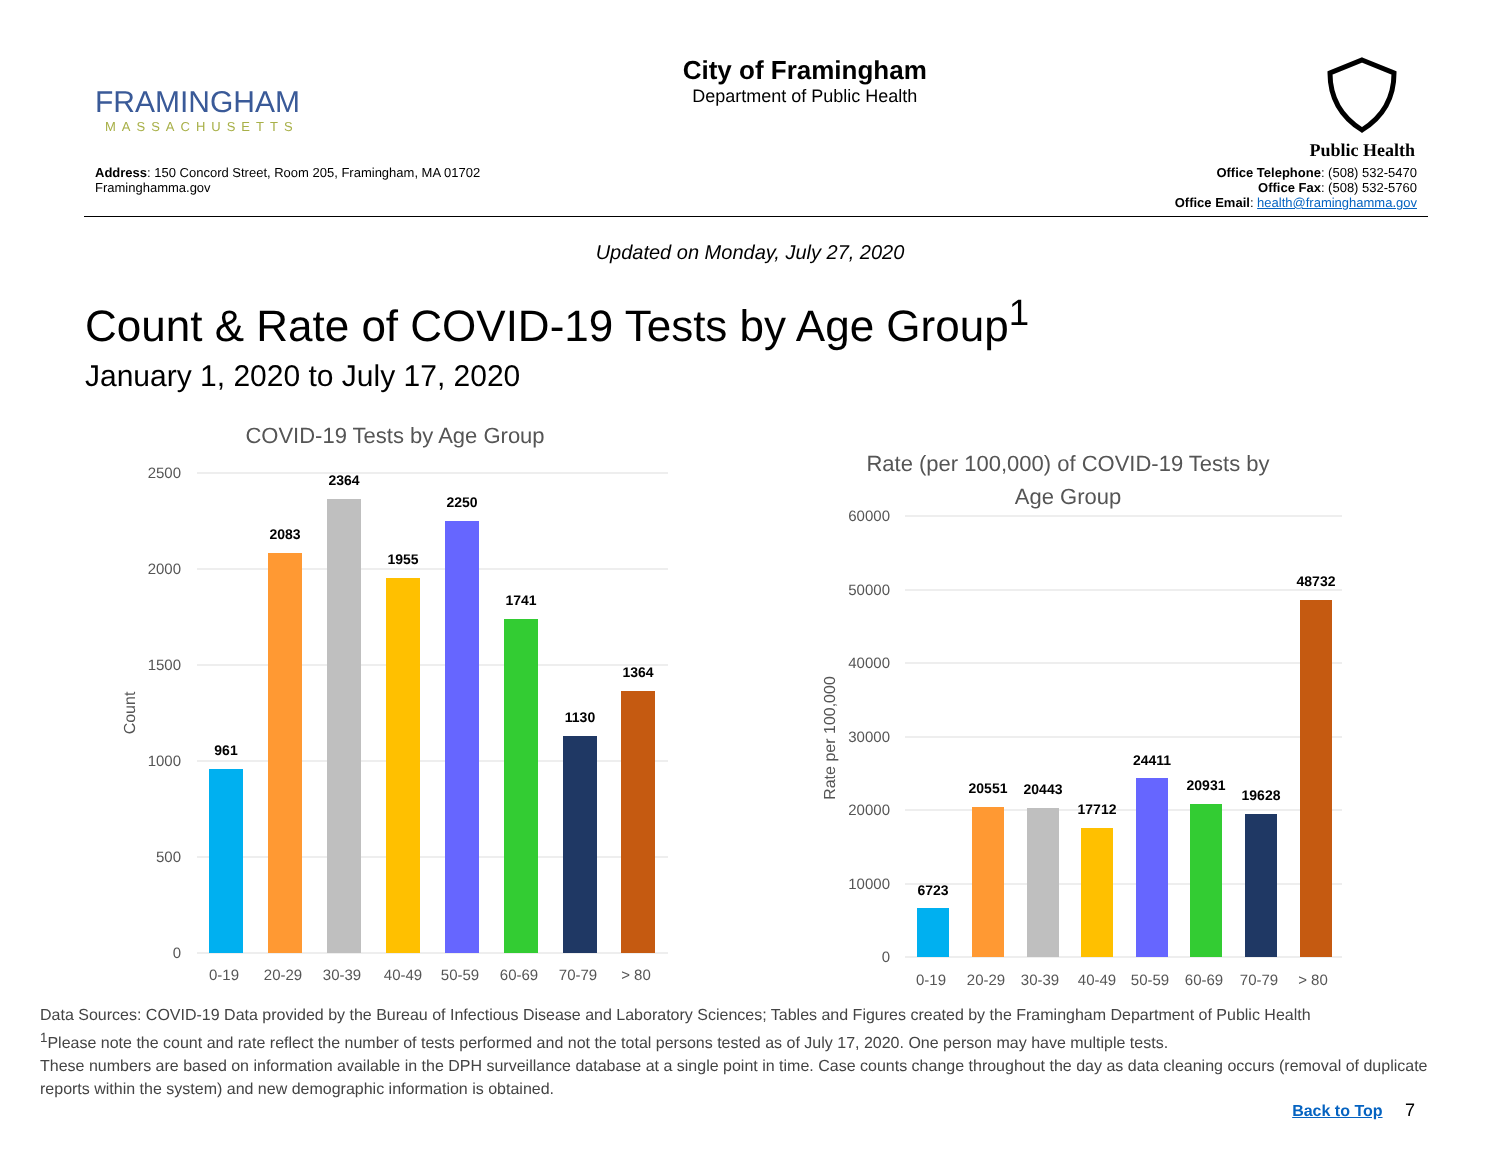FRAMINGHAM
MASSACHUSETTS
City of Framingham
Department of Public Health
Public Health
Address: 150 Concord Street, Room 205, Framingham, MA 01702
Framinghamma.gov
Office Telephone: (508) 532-5470
Office Fax: (508) 532-5760
Office Email: health@framinghamma.gov
Updated on Monday, July 27, 2020
Count & Rate of COVID-19 Tests by Age Group<sup>1</sup>
January 1, 2020 to July 17, 2020
COVID-19 Tests by Age Group
2500
2000
1500
1000
500
0
Count
961
2083
2364
1955
2250
1741
1130
1364
0-19
20-29
30-39
40-49
50-59
60-69
70-79
> 80
Rate (per 100,000) of COVID-19 Tests by
Age Group
60000
50000
40000
30000
20000
10000
0
Rate per 100,000
6723
20551
20443
17712
24411
20931
19628
48732
0-19
20-29
30-39
40-49
50-59
60-69
70-79
> 80
Data Sources: COVID-19 Data provided by the Bureau of Infectious Disease and Laboratory Sciences; Tables and Figures created by the Framingham Department of Public Health
<sup>1</sup> Please note the count and rate reflect the number of tests performed and not the total persons tested as of July 17, 2020. One person may have multiple tests.
These numbers are based on information available in the DPH surveillance database at a single point in time. Case counts change throughout the day as data cleaning occurs (removal of duplicate reports within the system) and new demographic information is obtained.
Back to Top 7